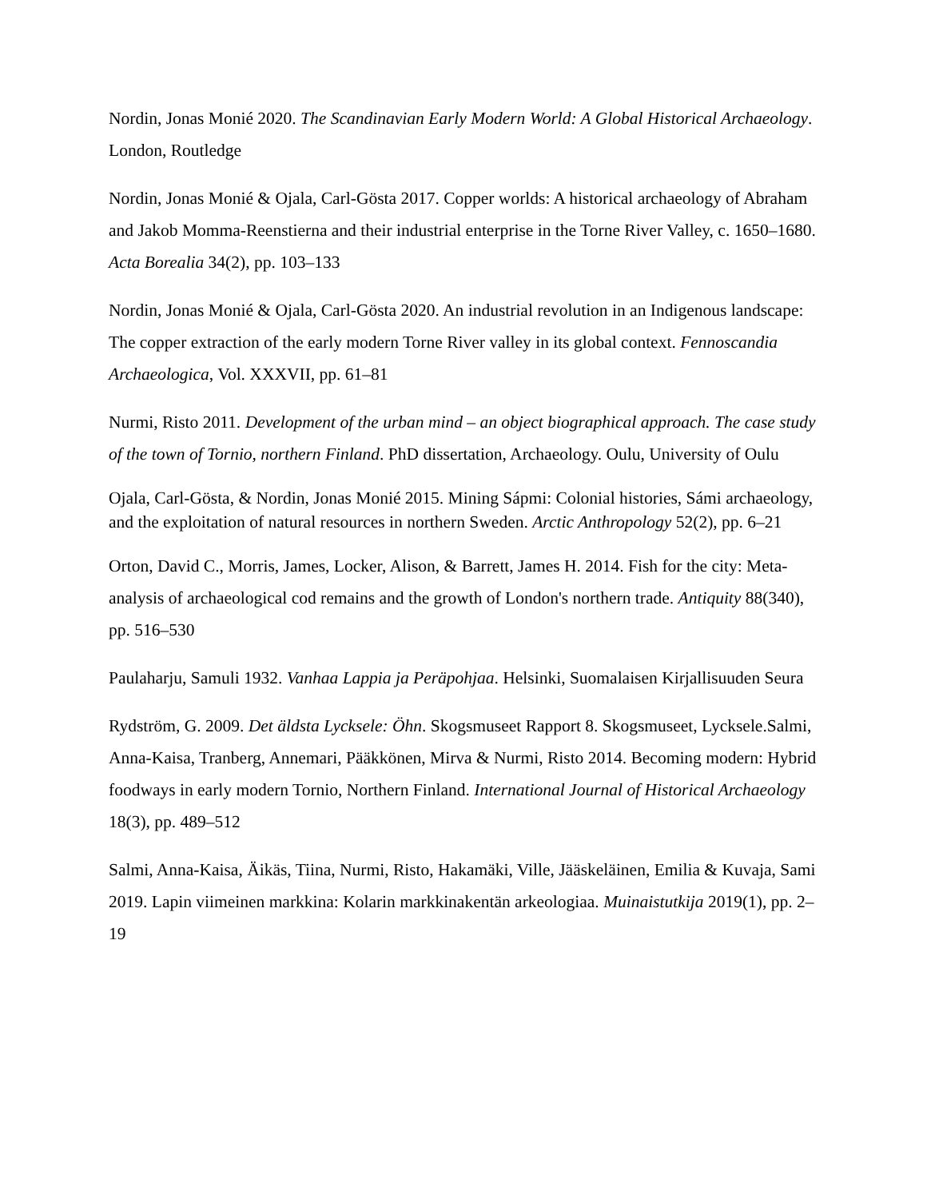Nordin, Jonas Monié 2020. The Scandinavian Early Modern World: A Global Historical Archaeology. London, Routledge
Nordin, Jonas Monié & Ojala, Carl-Gösta 2017. Copper worlds: A historical archaeology of Abraham and Jakob Momma-Reenstierna and their industrial enterprise in the Torne River Valley, c. 1650–1680. Acta Borealia 34(2), pp. 103–133
Nordin, Jonas Monié & Ojala, Carl-Gösta 2020. An industrial revolution in an Indigenous landscape: The copper extraction of the early modern Torne River valley in its global context. Fennoscandia Archaeologica, Vol. XXXVII, pp. 61–81
Nurmi, Risto 2011. Development of the urban mind – an object biographical approach. The case study of the town of Tornio, northern Finland. PhD dissertation, Archaeology. Oulu, University of Oulu
Ojala, Carl-Gösta, & Nordin, Jonas Monié 2015. Mining Sápmi: Colonial histories, Sámi archaeology, and the exploitation of natural resources in northern Sweden. Arctic Anthropology 52(2), pp. 6–21
Orton, David C., Morris, James, Locker, Alison, & Barrett, James H. 2014. Fish for the city: Meta-analysis of archaeological cod remains and the growth of London's northern trade. Antiquity 88(340), pp. 516–530
Paulaharju, Samuli 1932. Vanhaa Lappia ja Peräpohjaa. Helsinki, Suomalaisen Kirjallisuuden Seura
Rydström, G. 2009. Det äldsta Lycksele: Öhn. Skogsmuseet Rapport 8. Skogsmuseet, Lycksele.Salmi, Anna-Kaisa, Tranberg, Annemari, Pääkkönen, Mirva & Nurmi, Risto 2014. Becoming modern: Hybrid foodways in early modern Tornio, Northern Finland. International Journal of Historical Archaeology 18(3), pp. 489–512
Salmi, Anna-Kaisa, Äikäs, Tiina, Nurmi, Risto, Hakamäki, Ville, Jääskeläinen, Emilia & Kuvaja, Sami 2019. Lapin viimeinen markkina: Kolarin markkinakentän arkeologiaa. Muinaistutkija 2019(1), pp. 2–19